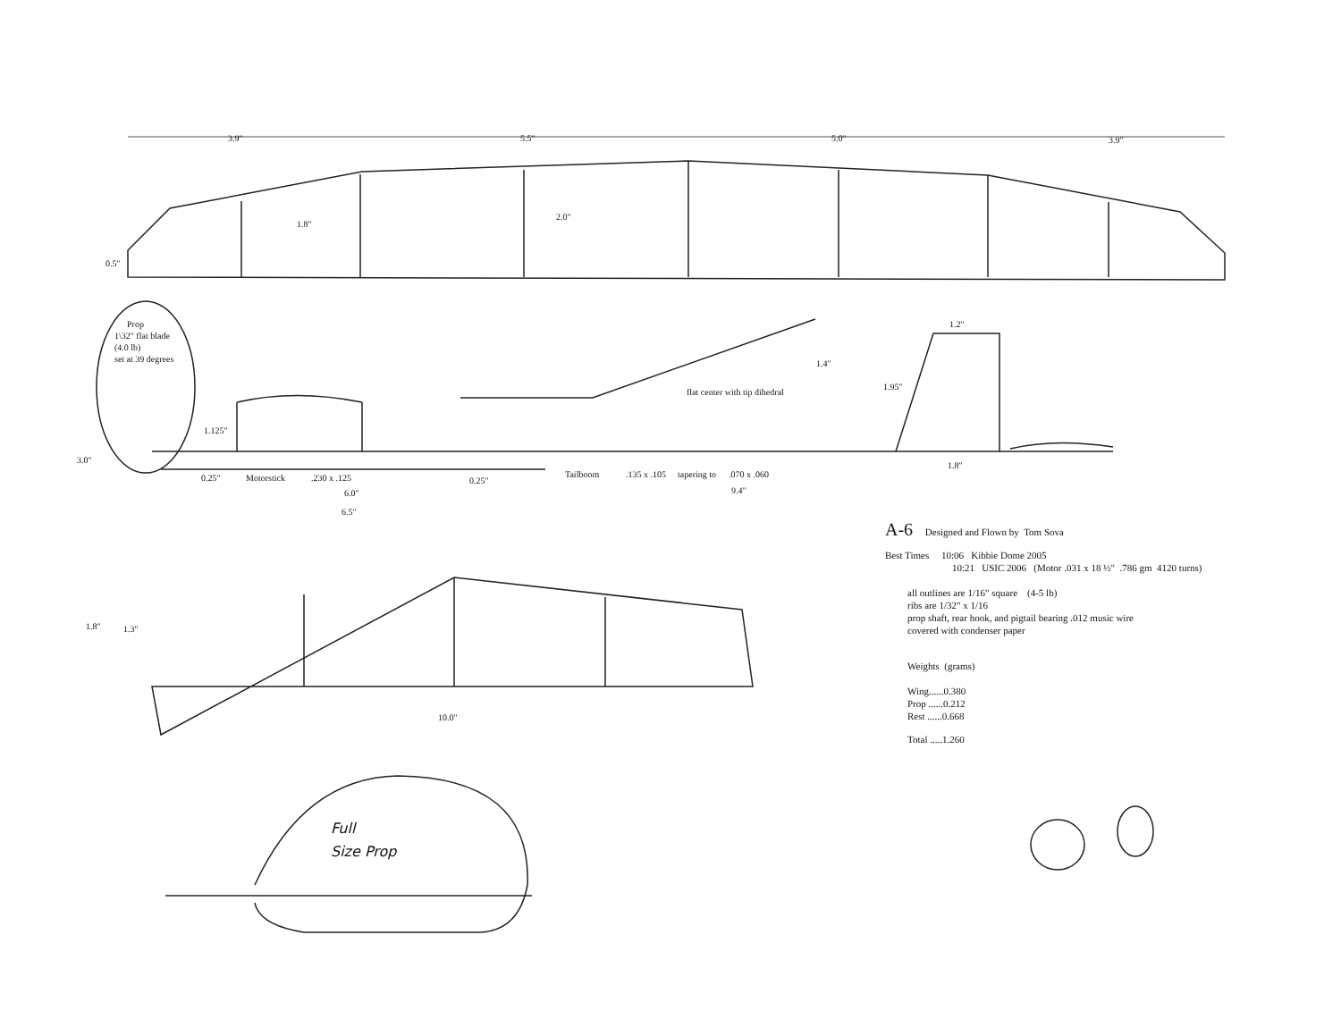3.9"
5.5"
5.0"
3.9"
1.8"
2.0"
0.5"
Prop
1\32" flat blade
(4.0 lb)
set at 39 degrees
1.125"
3.0"
0.25"
Motorstick
.230 x .125
0.25"
Tailboom
.135 x .105
tapering to
.070 x .060
6.0"
6.5"
9.4"
flat center with tip dihedral
1.4"
1.2"
1.95"
1.8"
1.8"
1.3"
10.0"
Full
Size Prop
A-6 Designed and Flown by Tom Sova
Best Times 10:06 Kibbie Dome 2005
10:21 USIC 2006 (Motor .031 x 18 ½" .786 gm 4120 turns)
all outlines are 1/16" square (4-5 lb)
ribs are 1/32" x 1/16
prop shaft, rear hook, and pigtail bearing .012 music wire
covered with condenser paper
Weights (grams)
Wing......0.380
Prop ......0.212
Rest ......0.668
Total .....1.260